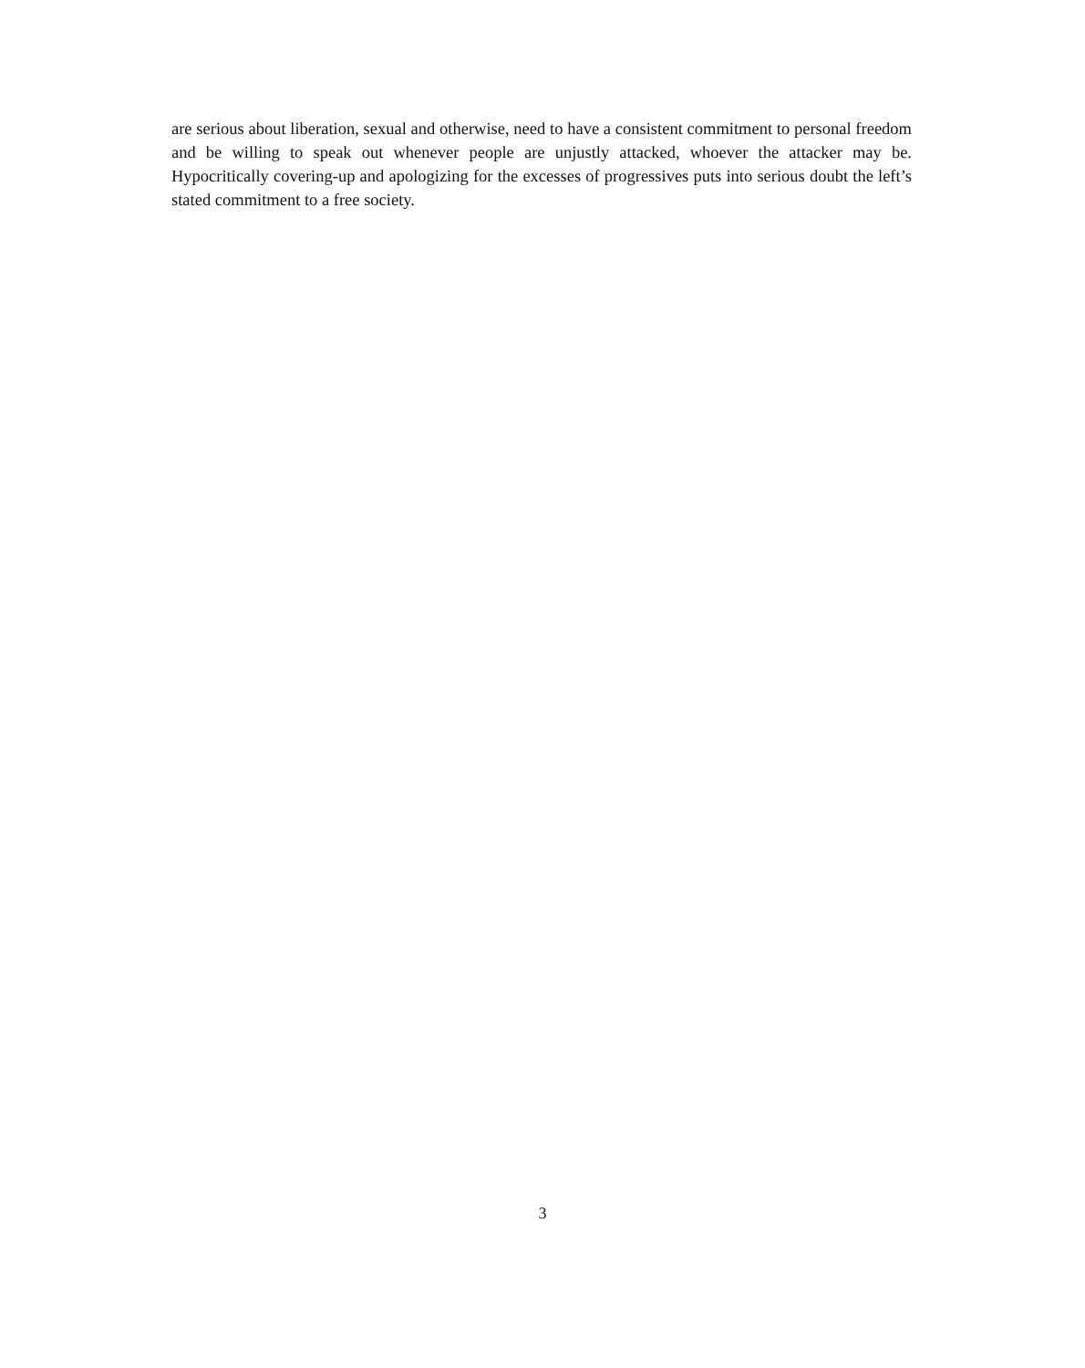are serious about liberation, sexual and otherwise, need to have a consistent commitment to personal freedom and be willing to speak out whenever people are unjustly attacked, whoever the attacker may be. Hypocritically covering-up and apologizing for the excesses of progressives puts into serious doubt the left’s stated commitment to a free society.
3